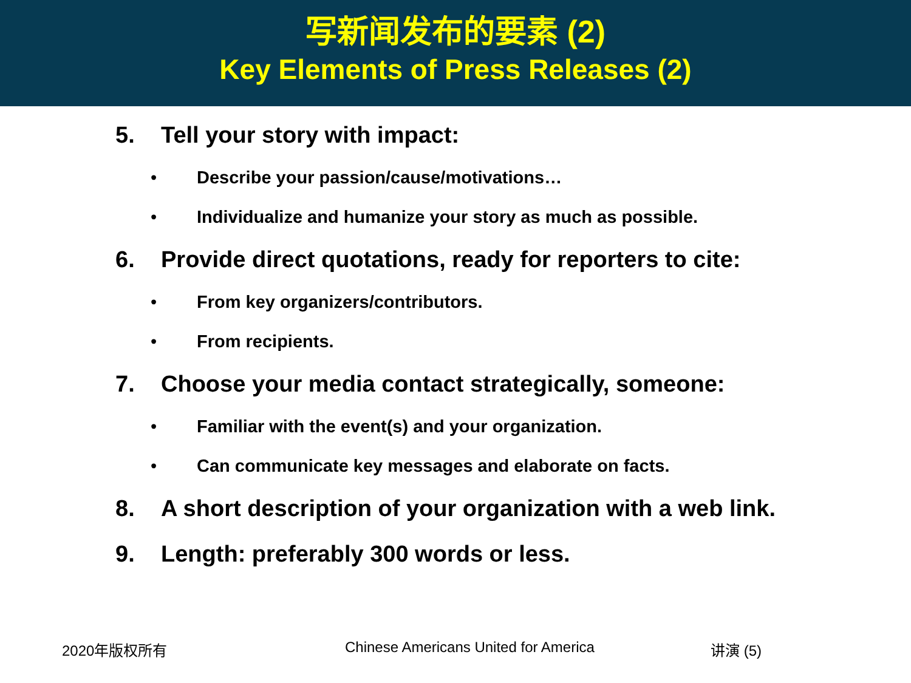写新闻发布的要素 (2)
Key Elements of Press Releases (2)
5. Tell your story with impact:
• Describe your passion/cause/motivations…
• Individualize and humanize your story as much as possible.
6. Provide direct quotations, ready for reporters to cite:
• From key organizers/contributors.
• From recipients.
7. Choose your media contact strategically, someone:
• Familiar with the event(s) and your organization.
• Can communicate key messages and elaborate on facts.
8. A short description of your organization with a web link.
9. Length: preferably 300 words or less.
2020年版权所有 Chinese Americans United for America 讲演 (5)